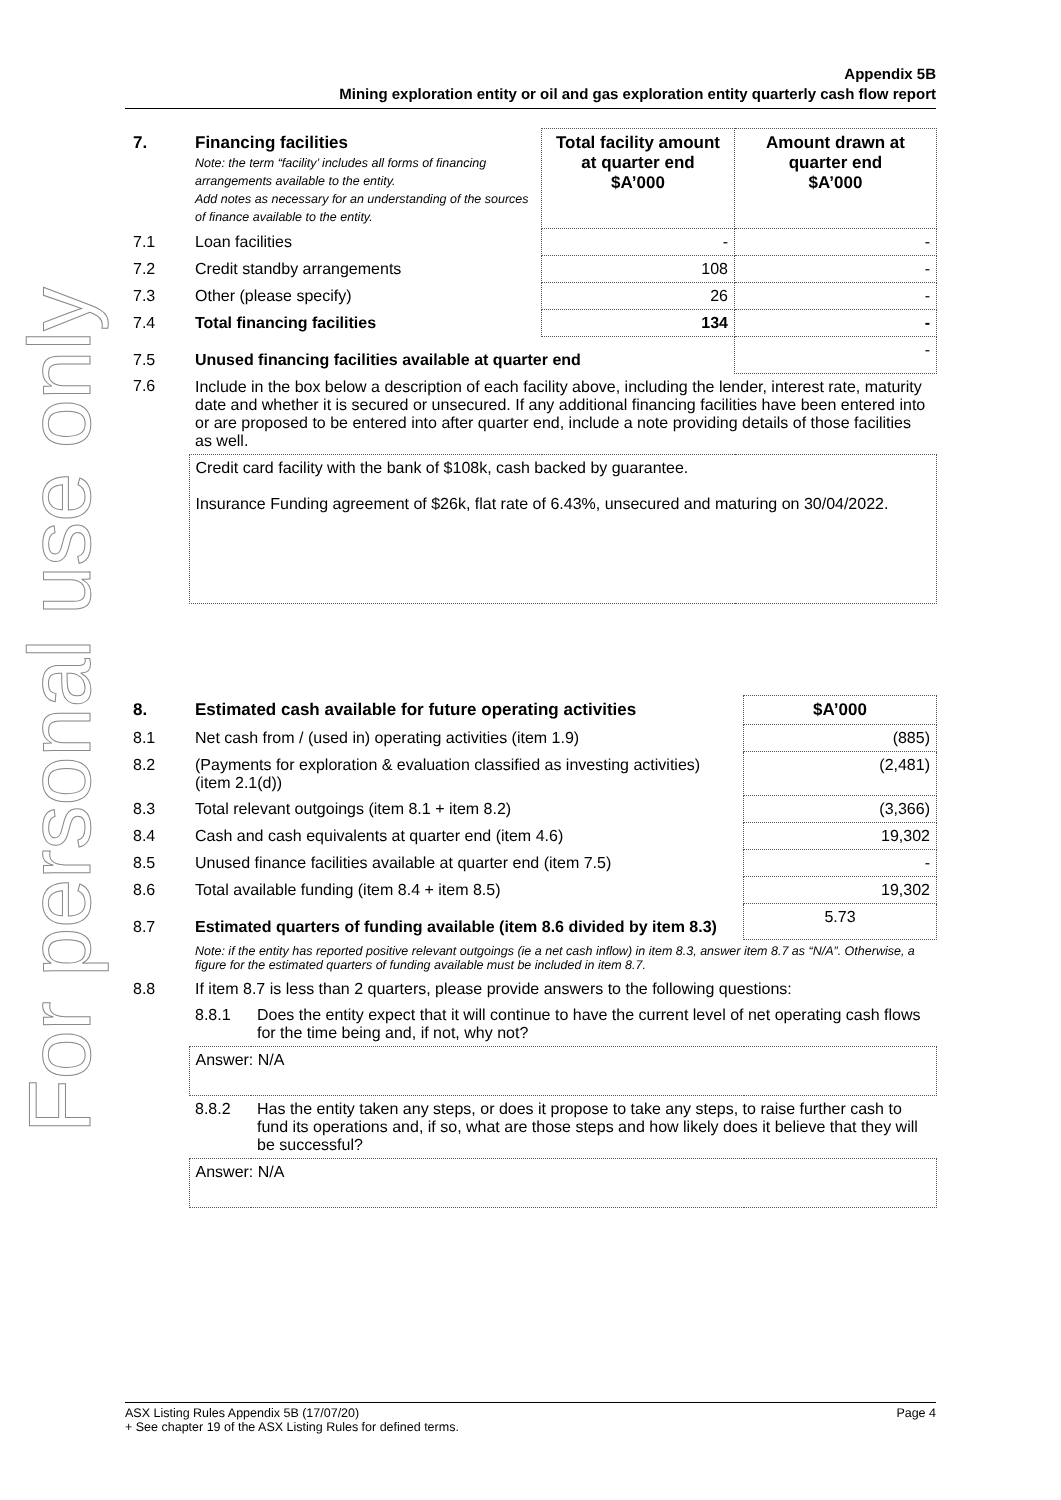For personal use only
Appendix 5B
Mining exploration entity or oil and gas exploration entity quarterly cash flow report
| 7. | Financing facilities Note: the term “facility’ includes all forms of financing arrangements available to the entity. Add notes as necessary for an understanding of the sources of finance available to the entity. | Total facility amount at quarter end $A’000 | Amount drawn at quarter end $A’000 |
| --- | --- | --- | --- |
| 7.1 | Loan facilities | - | - |
| 7.2 | Credit standby arrangements | 108 | - |
| 7.3 | Other (please specify) | 26 | - |
| 7.4 | Total financing facilities | 134 | - |
| 7.5 | Unused financing facilities available at quarter end | | - |
| 7.6 | Include in the box below a description of each facility above, including the lender, interest rate, maturity date and whether it is secured or unsecured. If any additional financing facilities have been entered into or are proposed to be entered into after quarter end, include a note providing details of those facilities as well. | | |
| | Credit card facility with the bank of $108k, cash backed by guarantee. Insurance Funding agreement of $26k, flat rate of 6.43%, unsecured and maturing on 30/04/2022. | | |
| 8. | Estimated cash available for future operating activities | | $A’000 |
| --- | --- | --- | --- |
| 8.1 | Net cash from / (used in) operating activities (item 1.9) | | (885) |
| 8.2 | (Payments for exploration & evaluation classified as investing activities) (item 2.1(d)) | | (2,481) |
| 8.3 | Total relevant outgoings (item 8.1 + item 8.2) | | (3,366) |
| 8.4 | Cash and cash equivalents at quarter end (item 4.6) | | 19,302 |
| 8.5 | Unused finance facilities available at quarter end (item 7.5) | | - |
| 8.6 | Total available funding (item 8.4 + item 8.5) | | 19,302 |
| 8.7 | Estimated quarters of funding available (item 8.6 divided by item 8.3) | | 5.73 |
| | Note: if the entity has reported positive relevant outgoings (ie a net cash inflow) in item 8.3, answer item 8.7 as “N/A”. Otherwise, a figure for the estimated quarters of funding available must be included in item 8.7. | | |
| 8.8 | If item 8.7 is less than 2 quarters, please provide answers to the following questions: | | |
| | 8.8.1 | Does the entity expect that it will continue to have the current level of net operating cash flows for the time being and, if not, why not? | |
| | Answer: N/A | | |
| | 8.8.2 | Has the entity taken any steps, or does it propose to take any steps, to raise further cash to fund its operations and, if so, what are those steps and how likely does it believe that they will be successful? | |
| | Answer: N/A | | |
ASX Listing Rules Appendix 5B (17/07/20) Page 4
+ See chapter 19 of the ASX Listing Rules for defined terms.